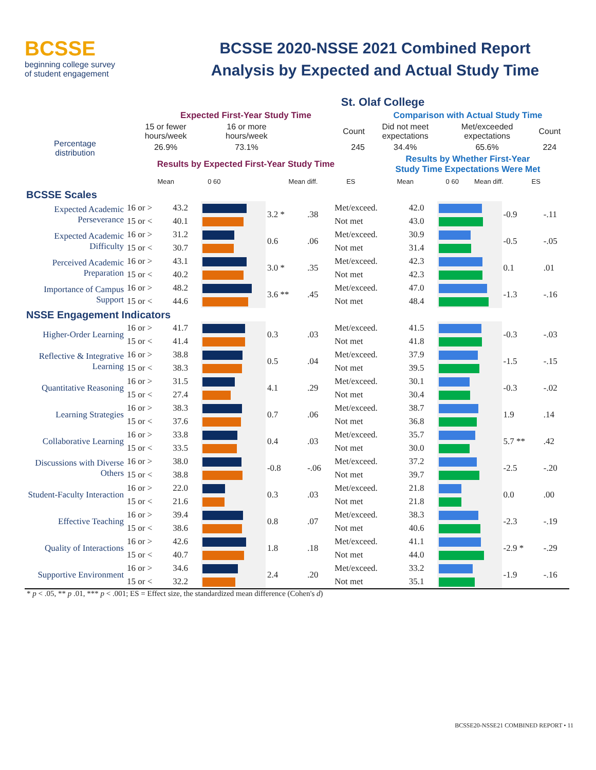BCSSE
beginning college survey
of student engagement
BCSSE 2020-NSSE 2021 Combined Report
Analysis by Expected and Actual Study Time
St. Olaf College
| | Expected First-Year Study Time | | | | Comparison with Actual Study Time | | | |
| Percentage distribution | 15 or fewer hours/week | 16 or more hours/week | Count | | Did not meet expectations | Met/exceeded expectations | | Count |
| | 26.9% | 73.1% | 245 | | 34.4% | 65.6% | | 224 |
| | Results by Expected First-Year Study Time | | | | Results by Whether First-Year Study Time Expectations Were Met | | | |
| | Mean | 0 60 | Mean diff. | ES | Mean | 0 60 | Mean diff. | ES |
| BCSSE Scales | | | | | | | | |
| Expected Academic Perseverance | 16 or > | 43.2 | | 3.2 * | .38 | Met/exceed. | 42.0 | | -0.9 | -.11 |
| | 15 or < | 40.1 | | | | Not met | 43.0 | | | |
| Expected Academic Difficulty | 16 or > | 31.2 | | 0.6 | .06 | Met/exceed. | 30.9 | | -0.5 | -.05 |
| | 15 or < | 30.7 | | | | Not met | 31.4 | | | |
| Perceived Academic Preparation | 16 or > | 43.1 | | 3.0 * | .35 | Met/exceed. | 42.3 | | 0.1 | .01 |
| | 15 or < | 40.2 | | | | Not met | 42.3 | | | |
| Importance of Campus Support | 16 or > | 48.2 | | 3.6 ** | .45 | Met/exceed. | 47.0 | | -1.3 | -.16 |
| | 15 or < | 44.6 | | | | Not met | 48.4 | | | |
| NSSE Engagement Indicators | | | | | | | | | | |
| Higher-Order Learning | 16 or > | 41.7 | | 0.3 | .03 | Met/exceed. | 41.5 | | -0.3 | -.03 |
| | 15 or < | 41.4 | | | | Not met | 41.8 | | | |
| Reflective & Integrative Learning | 16 or > | 38.8 | | 0.5 | .04 | Met/exceed. | 37.9 | | -1.5 | -.15 |
| | 15 or < | 38.3 | | | | Not met | 39.5 | | | |
| Quantitative Reasoning | 16 or > | 31.5 | | 4.1 | .29 | Met/exceed. | 30.1 | | -0.3 | -.02 |
| | 15 or < | 27.4 | | | | Not met | 30.4 | | | |
| Learning Strategies | 16 or > | 38.3 | | 0.7 | .06 | Met/exceed. | 38.7 | | 1.9 | .14 |
| | 15 or < | 37.6 | | | | Not met | 36.8 | | | |
| Collaborative Learning | 16 or > | 33.8 | | 0.4 | .03 | Met/exceed. | 35.7 | | 5.7 ** | .42 |
| | 15 or < | 33.5 | | | | Not met | 30.0 | | | |
| Discussions with Diverse Others | 16 or > | 38.0 | | -0.8 | -.06 | Met/exceed. | 37.2 | | -2.5 | -.20 |
| | 15 or < | 38.8 | | | | Not met | 39.7 | | | |
| Student-Faculty Interaction | 16 or > | 22.0 | | 0.3 | .03 | Met/exceed. | 21.8 | | 0.0 | .00 |
| | 15 or < | 21.6 | | | | Not met | 21.8 | | | |
| Effective Teaching | 16 or > | 39.4 | | 0.8 | .07 | Met/exceed. | 38.3 | | -2.3 | -.19 |
| | 15 or < | 38.6 | | | | Not met | 40.6 | | | |
| Quality of Interactions | 16 or > | 42.6 | | 1.8 | .18 | Met/exceed. | 41.1 | | -2.9 * | -.29 |
| | 15 or < | 40.7 | | | | Not met | 44.0 | | | |
| Supportive Environment | 16 or > | 34.6 | | 2.4 | .20 | Met/exceed. | 33.2 | | -1.9 | -.16 |
| | 15 or < | 32.2 | | | | Not met | 35.1 | | | |
* p < .05, ** p .01, *** p < .001; ES = Effect size, the standardized mean difference (Cohen's d)
BCSSE20-NSSE21 COMBINED REPORT • 11